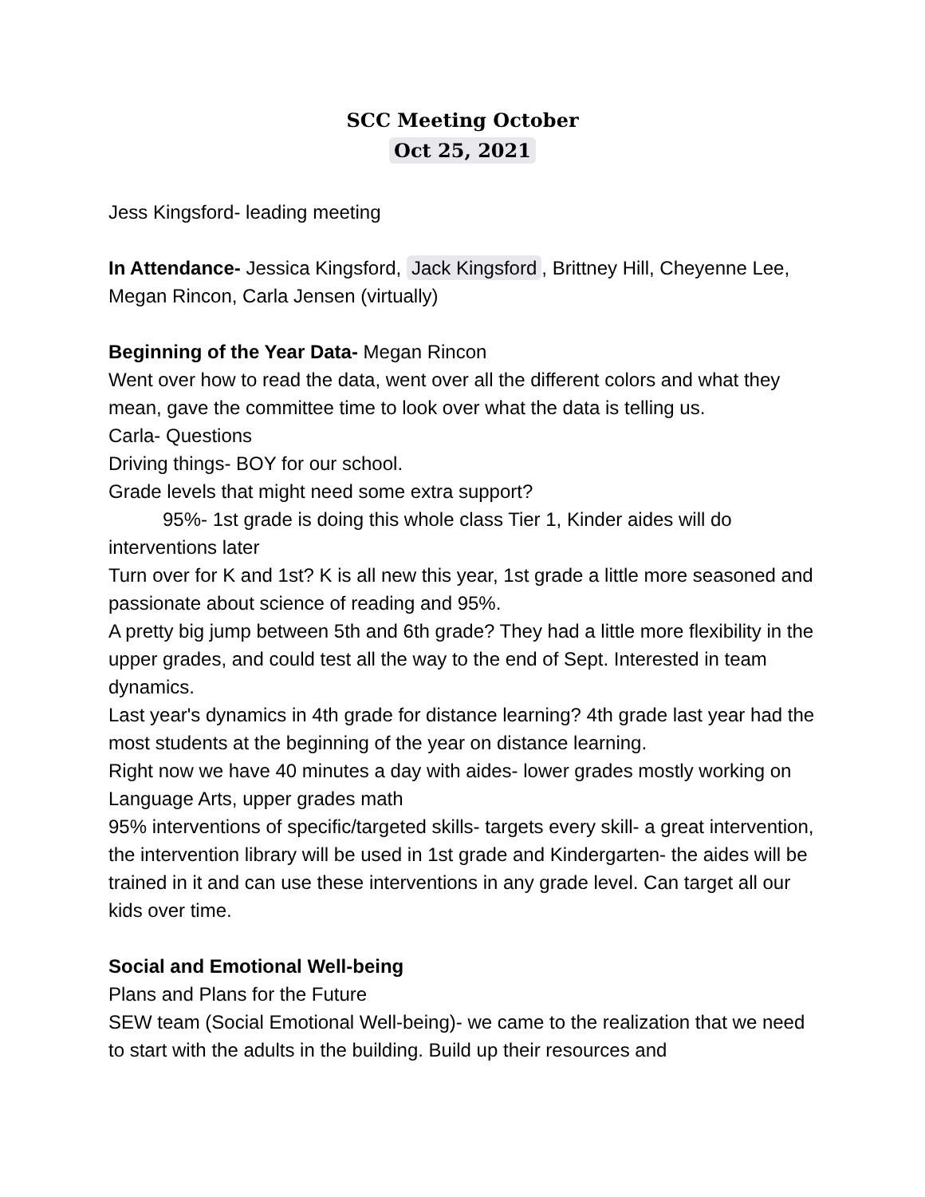SCC Meeting October
Oct 25, 2021
Jess Kingsford- leading meeting
In Attendance- Jessica Kingsford, Jack Kingsford, Brittney Hill, Cheyenne Lee, Megan Rincon, Carla Jensen (virtually)
Beginning of the Year Data- Megan Rincon
Went over how to read the data, went over all the different colors and what they mean, gave the committee time to look over what the data is telling us.
Carla- Questions
Driving things- BOY for our school.
Grade levels that might need some extra support?
95%- 1st grade is doing this whole class Tier 1, Kinder aides will do interventions later
Turn over for K and 1st? K is all new this year, 1st grade a little more seasoned and passionate about science of reading and 95%.
A pretty big jump between 5th and 6th grade? They had a little more flexibility in the upper grades, and could test all the way to the end of Sept. Interested in team dynamics.
Last year's dynamics in 4th grade for distance learning? 4th grade last year had the most students at the beginning of the year on distance learning.
Right now we have 40 minutes a day with aides- lower grades mostly working on Language Arts, upper grades math
95% interventions of specific/targeted skills- targets every skill- a great intervention, the intervention library will be used in 1st grade and Kindergarten- the aides will be trained in it and can use these interventions in any grade level. Can target all our kids over time.
Social and Emotional Well-being
Plans and Plans for the Future
SEW team (Social Emotional Well-being)- we came to the realization that we need to start with the adults in the building. Build up their resources and